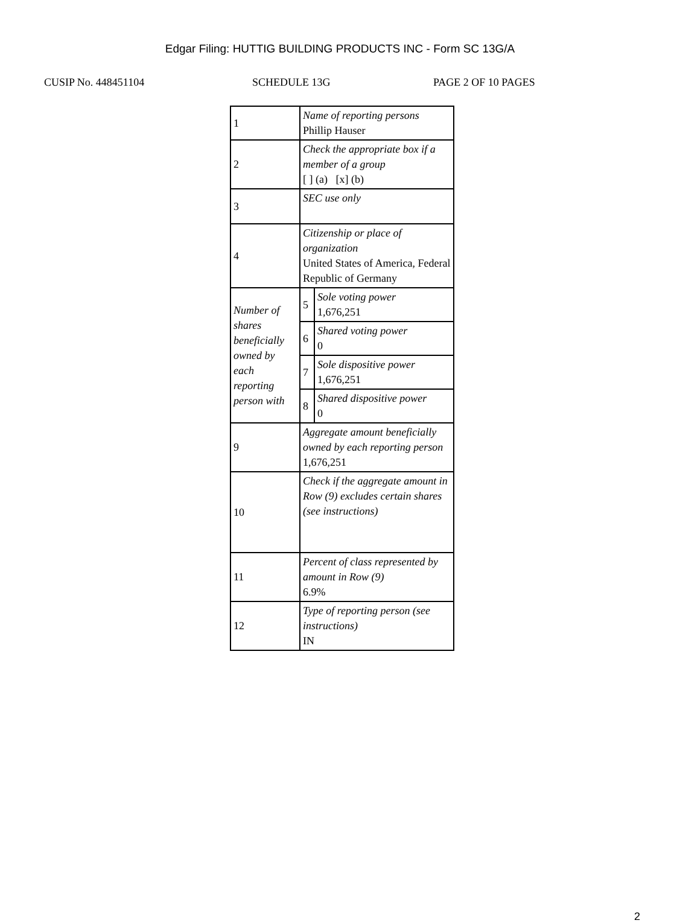Edgar Filing: HUTTIG BUILDING PRODUCTS INC - Form SC 13G/A
CUSIP No. 448451104 SCHEDULE 13G PAGE 2 OF 10 PAGES
| 1 | Name of reporting persons Phillip Hauser | |
| 2 | Check the appropriate box if a member of a group [ ] (a) [x] (b) | |
| 3 | SEC use only | |
| 4 | Citizenship or place of organization United States of America, Federal Republic of Germany | |
| Number of shares beneficially owned by each reporting person with | 5 | Sole voting power 1,676,251 |
| | 6 | Shared voting power 0 |
| | 7 | Sole dispositive power 1,676,251 |
| | 8 | Shared dispositive power 0 |
| 9 | Aggregate amount beneficially owned by each reporting person 1,676,251 | |
| 10 | Check if the aggregate amount in Row (9) excludes certain shares (see instructions) | |
| 11 | Percent of class represented by amount in Row (9) 6.9% | |
| 12 | Type of reporting person (see instructions) IN | |
2